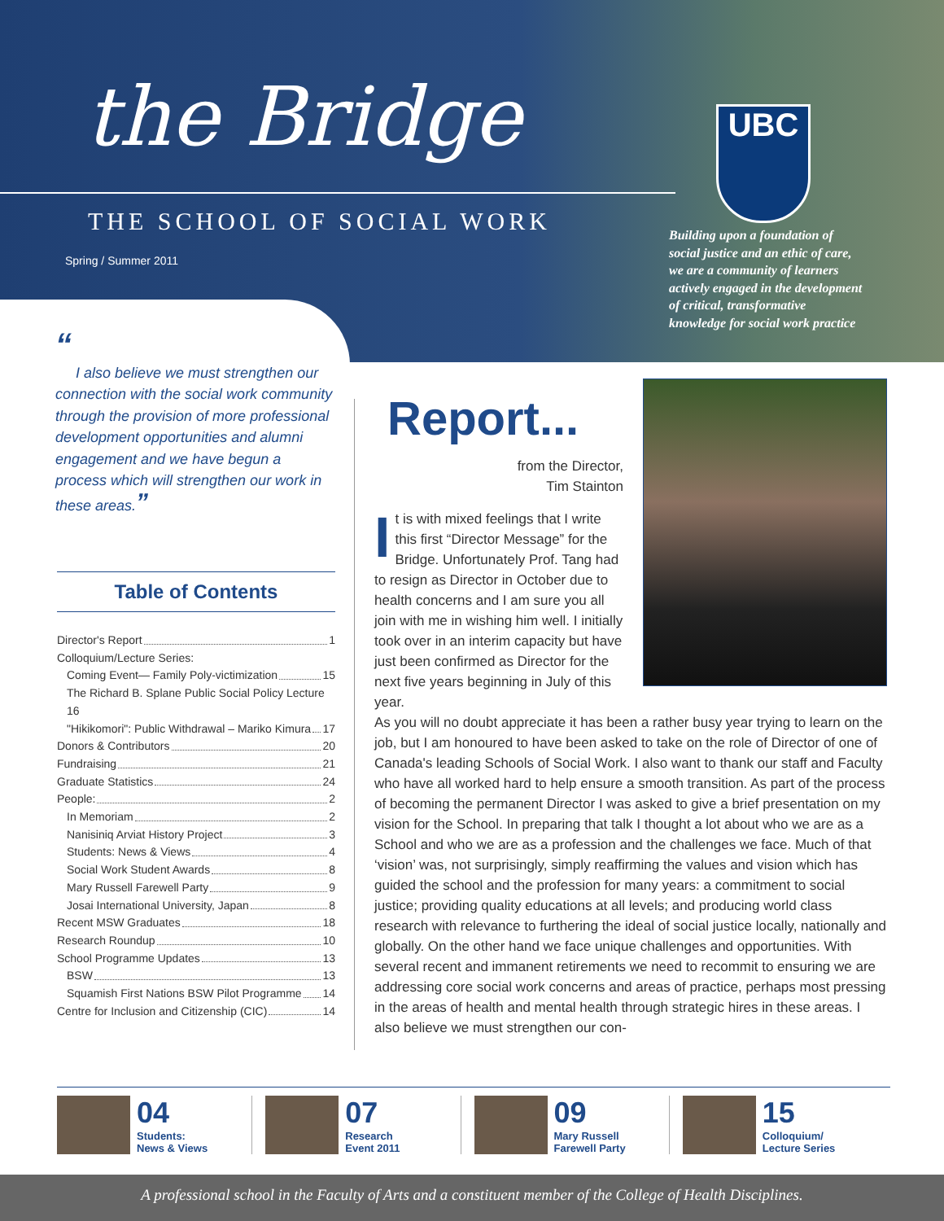the Bridge
THE SCHOOL OF SOCIAL WORK
Spring / Summer 2011
UBC
Building upon a foundation of social justice and an ethic of care, we are a community of learners actively engaged in the development of critical, transformative knowledge for social work practice
“
I also believe we must strengthen our connection with the social work community through the provision of more professional development opportunities and alumni engagement and we have begun a process which will strengthen our work in these areas.”
Table of Contents
Director's Report 1
Colloquium/Lecture Series:
Coming Event— Family Poly-victimization 15
The Richard B. Splane Public Social Policy Lecture 16
"Hikikomori": Public Withdrawal – Mariko Kimura 17
Donors & Contributors 20
Fundraising 21
Graduate Statistics 24
People: 2
In Memoriam 2
Nanisiniq Arviat History Project 3
Students: News & Views 4
Social Work Student Awards 8
Mary Russell Farewell Party 9
Josai International University, Japan 8
Recent MSW Graduates 18
Research Roundup 10
School Programme Updates 13
BSW 13
Squamish First Nations BSW Pilot Programme 14
Centre for Inclusion and Citizenship (CIC) 14
Report...
from the Director,
Tim Stainton
It is with mixed feelings that I write this first “Director Message” for the Bridge. Unfortunately Prof. Tang had to resign as Director in October due to health concerns and I am sure you all join with me in wishing him well. I initially took over in an interim capacity but have just been confirmed as Director for the next five years beginning in July of this year.
As you will no doubt appreciate it has been a rather busy year trying to learn on the job, but I am honoured to have been asked to take on the role of Director of one of Canada's leading Schools of Social Work. I also want to thank our staff and Faculty who have all worked hard to help ensure a smooth transition. As part of the process of becoming the permanent Director I was asked to give a brief presentation on my vision for the School. In preparing that talk I thought a lot about who we are as a School and who we are as a profession and the challenges we face. Much of that ‘vision’ was, not surprisingly, simply reaffirming the values and vision which has guided the school and the profession for many years: a commitment to social justice; providing quality educations at all levels; and producing world class research with relevance to furthering the ideal of social justice locally, nationally and globally. On the other hand we face unique challenges and opportunities. With several recent and immanent retirements we need to recommit to ensuring we are addressing core social work concerns and areas of practice, perhaps most pressing in the areas of health and mental health through strategic hires in these areas. I also believe we must strengthen our con-
04
Students:
News & Views
07
Research
Event 2011
09
Mary Russell
Farewell Party
15
Colloquium/
Lecture Series
A professional school in the Faculty of Arts and a constituent member of the College of Health Disciplines.